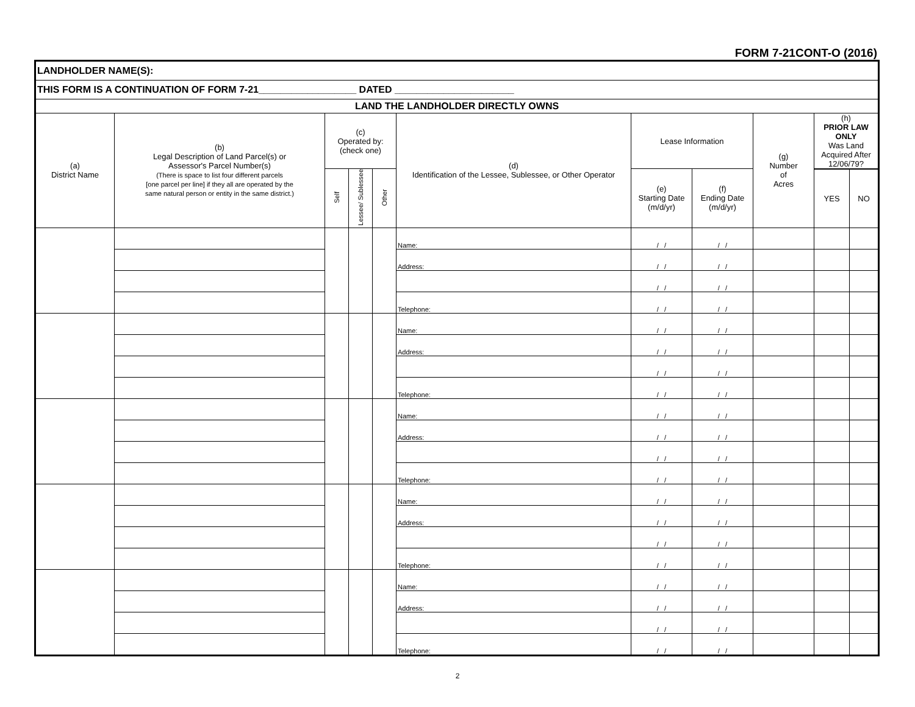FORM 7-21CONT-O (2016)
| LANDHOLDER NAME(S): | | | | | | | | | | |
| THIS FORM IS A CONTINUATION OF FORM 7-21__________________ DATED ______________________ | | | | | | | | | | |
| LAND THE LANDHOLDER DIRECTLY OWNS | | | | | | | | | | |
| (a) District Name | (b) Legal Description of Land Parcel(s) or Assessor's Parcel Number(s) (There is space to list four different parcels [one parcel per line] if they all are operated by the same natural person or entity in the same district.) | (c) Operated by: (check one) | | | (d) Identification of the Lessee, Sublessee, or Other Operator | Lease Information | | (g) Number of Acres | (h) PRIOR LAW ONLY Was Land Acquired After 12/06/79? | |
| | | Self | Lessee/ Sublessee | Other | | (e) Starting Date (m/d/yr) | (f) Ending Date (m/d/yr) | | | |
| | | | | | | | | | YES | NO |
| | | | | | Name: | / / | / / | | | |
| | | | | | Address: | / / | / / | | | |
| | | | | | | / / | / / | | | |
| | | | | | Telephone: | / / | / / | | | |
| | | | | | Name: | / / | / / | | | |
| | | | | | Address: | / / | / / | | | |
| | | | | | | / / | / / | | | |
| | | | | | Telephone: | / / | / / | | | |
| | | | | | Name: | / / | / / | | | |
| | | | | | Address: | / / | / / | | | |
| | | | | | | / / | / / | | | |
| | | | | | Telephone: | / / | / / | | | |
| | | | | | Name: | / / | / / | | | |
| | | | | | Address: | / / | / / | | | |
| | | | | | | / / | / / | | | |
| | | | | | Telephone: | / / | / / | | | |
| | | | | | Name: | / / | / / | | | |
| | | | | | Address: | / / | / / | | | |
| | | | | | | / / | / / | | | |
| | | | | | Telephone: | / / | / / | | | |
2